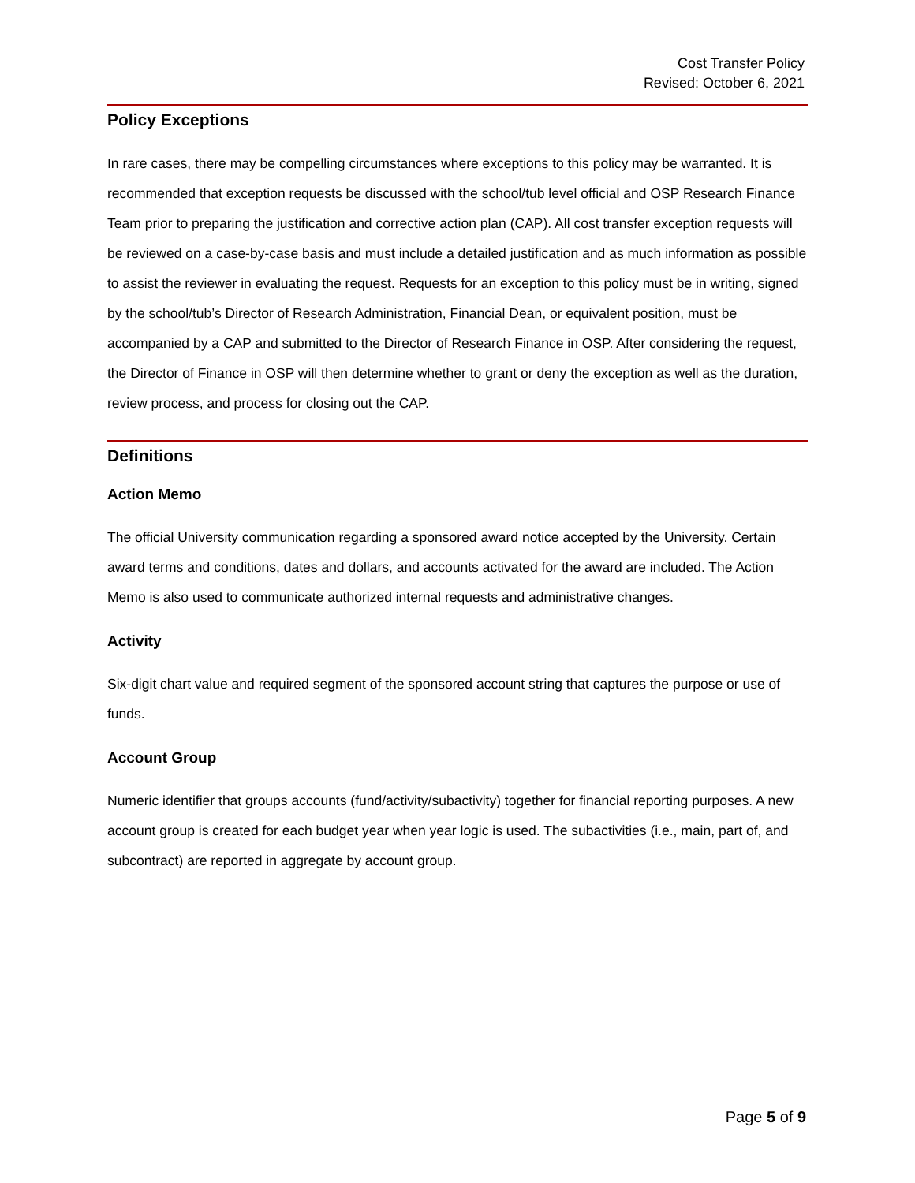Cost Transfer Policy
Revised: October 6, 2021
Policy Exceptions
In rare cases, there may be compelling circumstances where exceptions to this policy may be warranted. It is recommended that exception requests be discussed with the school/tub level official and OSP Research Finance Team prior to preparing the justification and corrective action plan (CAP). All cost transfer exception requests will be reviewed on a case-by-case basis and must include a detailed justification and as much information as possible to assist the reviewer in evaluating the request. Requests for an exception to this policy must be in writing, signed by the school/tub’s Director of Research Administration, Financial Dean, or equivalent position, must be accompanied by a CAP and submitted to the Director of Research Finance in OSP. After considering the request, the Director of Finance in OSP will then determine whether to grant or deny the exception as well as the duration, review process, and process for closing out the CAP.
Definitions
Action Memo
The official University communication regarding a sponsored award notice accepted by the University. Certain award terms and conditions, dates and dollars, and accounts activated for the award are included. The Action Memo is also used to communicate authorized internal requests and administrative changes.
Activity
Six-digit chart value and required segment of the sponsored account string that captures the purpose or use of funds.
Account Group
Numeric identifier that groups accounts (fund/activity/subactivity) together for financial reporting purposes. A new account group is created for each budget year when year logic is used. The subactivities (i.e., main, part of, and subcontract) are reported in aggregate by account group.
Page 5 of 9